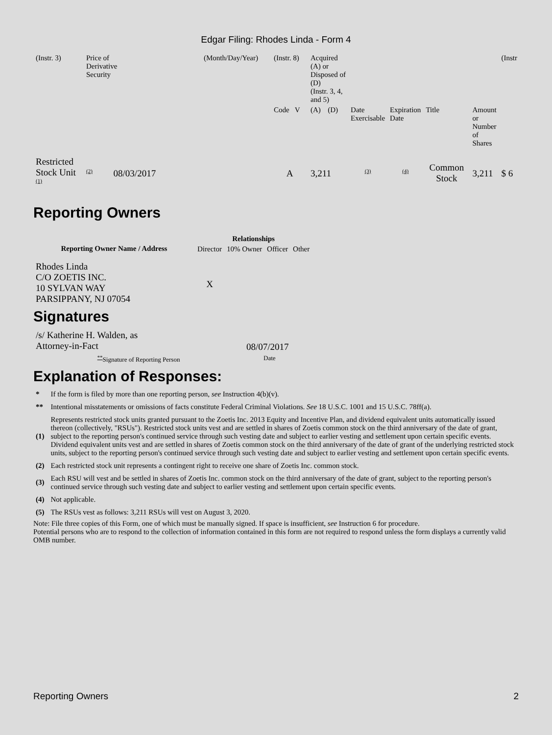Edgar Filing: Rhodes Linda - Form 4
| (Instr. 3) | Price of Derivative Security | (Month/Day/Year) | (Instr. 8) | Acquired (A) or Disposed of (D) (Instr. 3, 4, and 5) | | | | | | | (Instr |
| | | | Code V | (A) | (D) | | Date Exercisable | Expiration Date | Title | Amount or Number of Shares | |
| Restricted Stock Unit (1) | (2) 08/03/2017 | | A | 3,211 | | | (3) | (4) | Common Stock | 3,211 | $ 6 |
Reporting Owners
| Reporting Owner Name / Address | Relationships | | | |
| --- | --- | --- | --- | --- |
| | Director | 10% Owner | Officer | Other |
| Rhodes Linda C/O ZOETIS INC. 10 SYLVAN WAY PARSIPPANY, NJ 07054 | X | | | |
Signatures
| /s/ Katherine H. Walden, as Attorney-in-Fact | 08/07/2017 |
| ** Signature of Reporting Person | Date |
Explanation of Responses:
| * | If the form is filed by more than one reporting person, see Instruction 4(b)(v). |
| ** | Intentional misstatements or omissions of facts constitute Federal Criminal Violations. See 18 U.S.C. 1001 and 15 U.S.C. 78ff(a). |
| (1) | Represents restricted stock units granted pursuant to the Zoetis Inc. 2013 Equity and Incentive Plan, and dividend equivalent units automatically issued thereon (collectively, "RSUs"). Restricted stock units vest and are settled in shares of Zoetis common stock on the third anniversary of the date of grant, subject to the reporting person's continued service through such vesting date and subject to earlier vesting and settlement upon certain specific events. Dividend equivalent units vest and are settled in shares of Zoetis common stock on the third anniversary of the date of grant of the underlying restricted stock units, subject to the reporting person's continued service through such vesting date and subject to earlier vesting and settlement upon certain specific events. |
| (2) | Each restricted stock unit represents a contingent right to receive one share of Zoetis Inc. common stock. |
| (3) | Each RSU will vest and be settled in shares of Zoetis Inc. common stock on the third anniversary of the date of grant, subject to the reporting person's continued service through such vesting date and subject to earlier vesting and settlement upon certain specific events. |
| (4) | Not applicable. |
| (5) | The RSUs vest as follows: 3,211 RSUs will vest on August 3, 2020. |
Note: File three copies of this Form, one of which must be manually signed. If space is insufficient, see Instruction 6 for procedure.
Potential persons who are to respond to the collection of information contained in this form are not required to respond unless the form displays a currently valid OMB number.
Reporting Owners 2